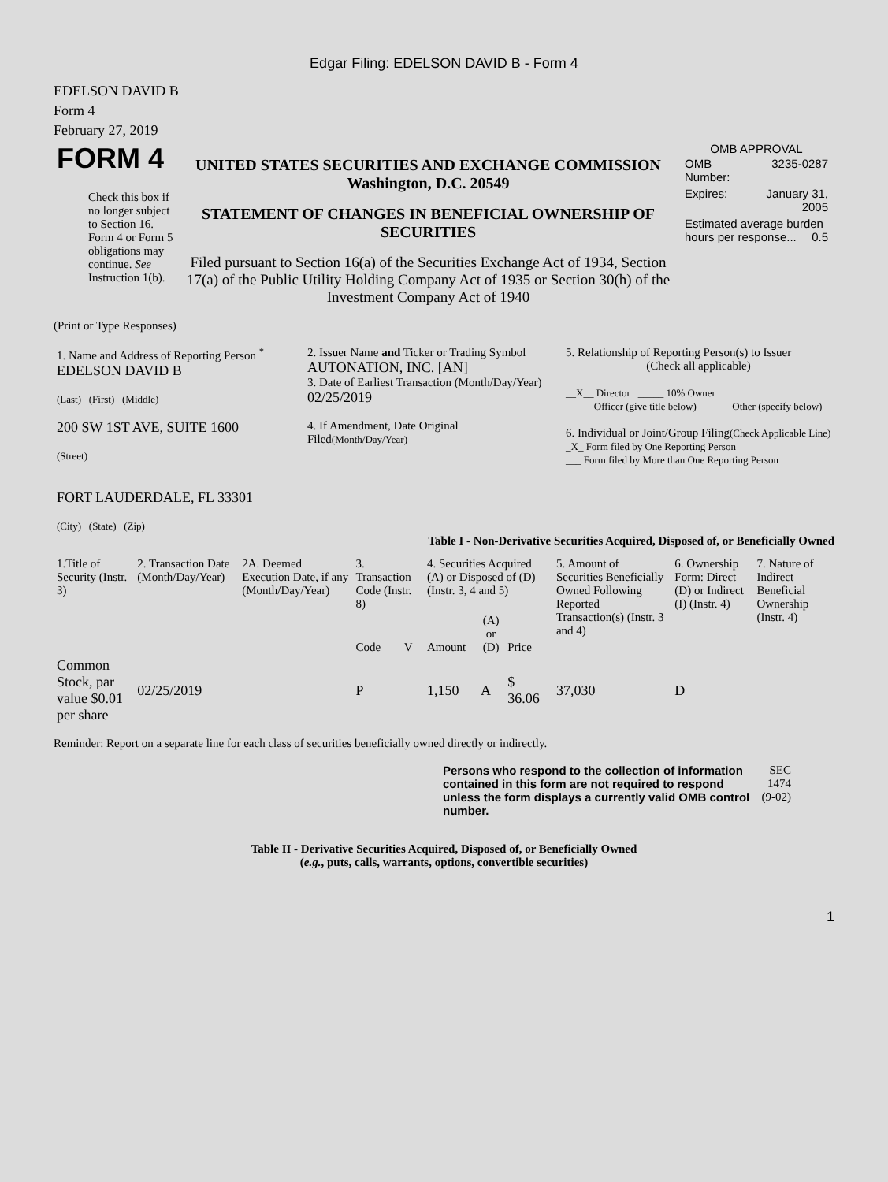Edgar Filing: EDELSON DAVID B - Form 4
EDELSON DAVID B
Form 4
February 27, 2019
| FORM 4 Check this box if no longer subject to Section 16. Form 4 or Form 5 obligations may continue. See Instruction 1(b). | UNITED STATES SECURITIES AND EXCHANGE COMMISSION Washington, D.C. 20549 STATEMENT OF CHANGES IN BENEFICIAL OWNERSHIP OF SECURITIES Filed pursuant to Section 16(a) of the Securities Exchange Act of 1934, Section 17(a) of the Public Utility Holding Company Act of 1935 or Section 30(h) of the Investment Company Act of 1940 | OMB APPROVAL / OMB Number: / 3235-0287 / / Expires: / January 31, 2005 / / Estimated average burden hours per response... 0.5 / / |
(Print or Type Responses)
| 1. Name and Address of Reporting Person <sup>*</sup> EDELSON DAVID B (Last) (First) (Middle) 200 SW 1ST AVE, SUITE 1600 (Street) FORT LAUDERDALE, FL 33301 (City) (State) (Zip) | 2. Issuer Name and Ticker or Trading Symbol AUTONATION, INC. [AN] 3. Date of Earliest Transaction (Month/Day/Year) 02/25/2019 4. If Amendment, Date Original Filed (Month/Day/Year) | 5. Relationship of Reporting Person(s) to Issuer (Check all applicable) __X__ Director _____ 10% Owner _____ Officer (give title below) _____ Other (specify below) 6. Individual or Joint/Group Filing (Check Applicable Line) _X_ Form filed by One Reporting Person ___ Form filed by More than One Reporting Person |
Table I - Non-Derivative Securities Acquired, Disposed of, or Beneficially Owned
| 1.Title of Security (Instr. 3) | 2. Transaction Date (Month/Day/Year) | 2A. Deemed Execution Date, if any (Month/Day/Year) | 3. Transaction Code (Instr. 8) | | 4. Securities Acquired (A) or Disposed of (D) (Instr. 3, 4 and 5) | | | 5. Amount of Securities Beneficially Owned Following Reported Transaction(s) (Instr. 3 and 4) | 6. Ownership Form: Direct (D) or Indirect (I) (Instr. 4) | 7. Nature of Indirect Beneficial Ownership (Instr. 4) |
| --- | --- | --- | --- | --- | --- | --- | --- | --- | --- | --- |
| | | | Code | V | Amount | (A) or (D) | Price | | | |
| Common Stock, par value $0.01 per share | 02/25/2019 | | P | | 1,150 | A | $ 36.06 | 37,030 | D | |
Reminder: Report on a separate line for each class of securities beneficially owned directly or indirectly.
| Persons who respond to the collection of information contained in this form are not required to respond unless the form displays a currently valid OMB control number. | SEC 1474 (9-02) |
Table II - Derivative Securities Acquired, Disposed of, or Beneficially Owned
(e.g., puts, calls, warrants, options, convertible securities)
1